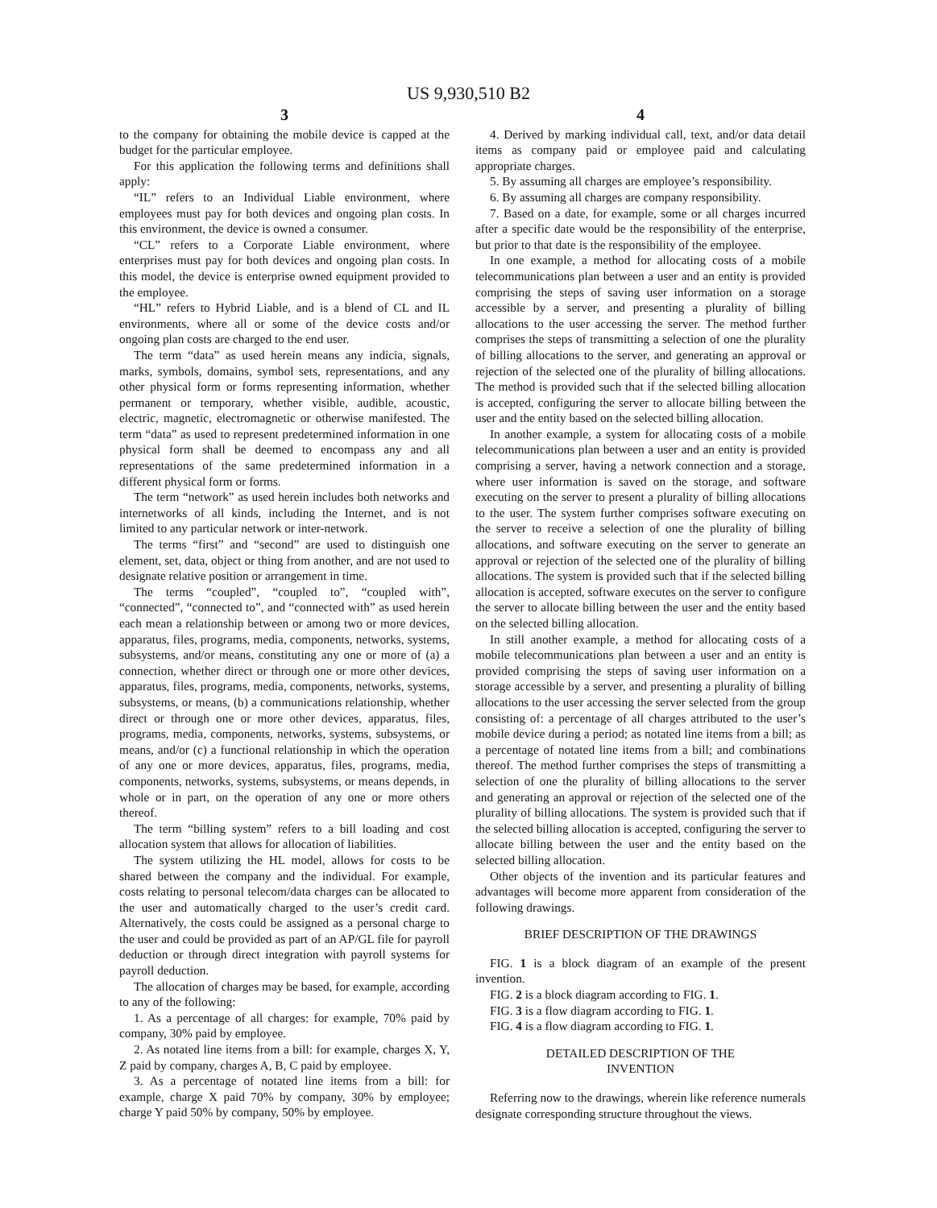US 9,930,510 B2
3
to the company for obtaining the mobile device is capped at the budget for the particular employee.
For this application the following terms and definitions shall apply:
“IL” refers to an Individual Liable environment, where employees must pay for both devices and ongoing plan costs. In this environment, the device is owned a consumer.
“CL” refers to a Corporate Liable environment, where enterprises must pay for both devices and ongoing plan costs. In this model, the device is enterprise owned equipment provided to the employee.
“HL” refers to Hybrid Liable, and is a blend of CL and IL environments, where all or some of the device costs and/or ongoing plan costs are charged to the end user.
The term “data” as used herein means any indicia, signals, marks, symbols, domains, symbol sets, representations, and any other physical form or forms representing information, whether permanent or temporary, whether visible, audible, acoustic, electric, magnetic, electromagnetic or otherwise manifested. The term “data” as used to represent predetermined information in one physical form shall be deemed to encompass any and all representations of the same predetermined information in a different physical form or forms.
The term “network” as used herein includes both networks and internetworks of all kinds, including the Internet, and is not limited to any particular network or inter-network.
The terms “first” and “second” are used to distinguish one element, set, data, object or thing from another, and are not used to designate relative position or arrangement in time.
The terms “coupled”, “coupled to”, “coupled with”, “connected”, “connected to”, and “connected with” as used herein each mean a relationship between or among two or more devices, apparatus, files, programs, media, components, networks, systems, subsystems, and/or means, constituting any one or more of (a) a connection, whether direct or through one or more other devices, apparatus, files, programs, media, components, networks, systems, subsystems, or means, (b) a communications relationship, whether direct or through one or more other devices, apparatus, files, programs, media, components, networks, systems, subsystems, or means, and/or (c) a functional relationship in which the operation of any one or more devices, apparatus, files, programs, media, components, networks, systems, subsystems, or means depends, in whole or in part, on the operation of any one or more others thereof.
The term “billing system” refers to a bill loading and cost allocation system that allows for allocation of liabilities.
The system utilizing the HL model, allows for costs to be shared between the company and the individual. For example, costs relating to personal telecom/data charges can be allocated to the user and automatically charged to the user’s credit card. Alternatively, the costs could be assigned as a personal charge to the user and could be provided as part of an AP/GL file for payroll deduction or through direct integration with payroll systems for payroll deduction.
The allocation of charges may be based, for example, according to any of the following:
1. As a percentage of all charges: for example, 70% paid by company, 30% paid by employee.
2. As notated line items from a bill: for example, charges X, Y, Z paid by company, charges A, B, C paid by employee.
3. As a percentage of notated line items from a bill: for example, charge X paid 70% by company, 30% by employee; charge Y paid 50% by company, 50% by employee.
4
4. Derived by marking individual call, text, and/or data detail items as company paid or employee paid and calculating appropriate charges.
5. By assuming all charges are employee’s responsibility.
6. By assuming all charges are company responsibility.
7. Based on a date, for example, some or all charges incurred after a specific date would be the responsibility of the enterprise, but prior to that date is the responsibility of the employee.
In one example, a method for allocating costs of a mobile telecommunications plan between a user and an entity is provided comprising the steps of saving user information on a storage accessible by a server, and presenting a plurality of billing allocations to the user accessing the server. The method further comprises the steps of transmitting a selection of one the plurality of billing allocations to the server, and generating an approval or rejection of the selected one of the plurality of billing allocations. The method is provided such that if the selected billing allocation is accepted, configuring the server to allocate billing between the user and the entity based on the selected billing allocation.
In another example, a system for allocating costs of a mobile telecommunications plan between a user and an entity is provided comprising a server, having a network connection and a storage, where user information is saved on the storage, and software executing on the server to present a plurality of billing allocations to the user. The system further comprises software executing on the server to receive a selection of one the plurality of billing allocations, and software executing on the server to generate an approval or rejection of the selected one of the plurality of billing allocations. The system is provided such that if the selected billing allocation is accepted, software executes on the server to configure the server to allocate billing between the user and the entity based on the selected billing allocation.
In still another example, a method for allocating costs of a mobile telecommunications plan between a user and an entity is provided comprising the steps of saving user information on a storage accessible by a server, and presenting a plurality of billing allocations to the user accessing the server selected from the group consisting of: a percentage of all charges attributed to the user’s mobile device during a period; as notated line items from a bill; as a percentage of notated line items from a bill; and combinations thereof. The method further comprises the steps of transmitting a selection of one the plurality of billing allocations to the server and generating an approval or rejection of the selected one of the plurality of billing allocations. The system is provided such that if the selected billing allocation is accepted, configuring the server to allocate billing between the user and the entity based on the selected billing allocation.
Other objects of the invention and its particular features and advantages will become more apparent from consideration of the following drawings.
BRIEF DESCRIPTION OF THE DRAWINGS
FIG. 1 is a block diagram of an example of the present invention.
FIG. 2 is a block diagram according to FIG. 1.
FIG. 3 is a flow diagram according to FIG. 1.
FIG. 4 is a flow diagram according to FIG. 1.
DETAILED DESCRIPTION OF THE
INVENTION
Referring now to the drawings, wherein like reference numerals designate corresponding structure throughout the views.